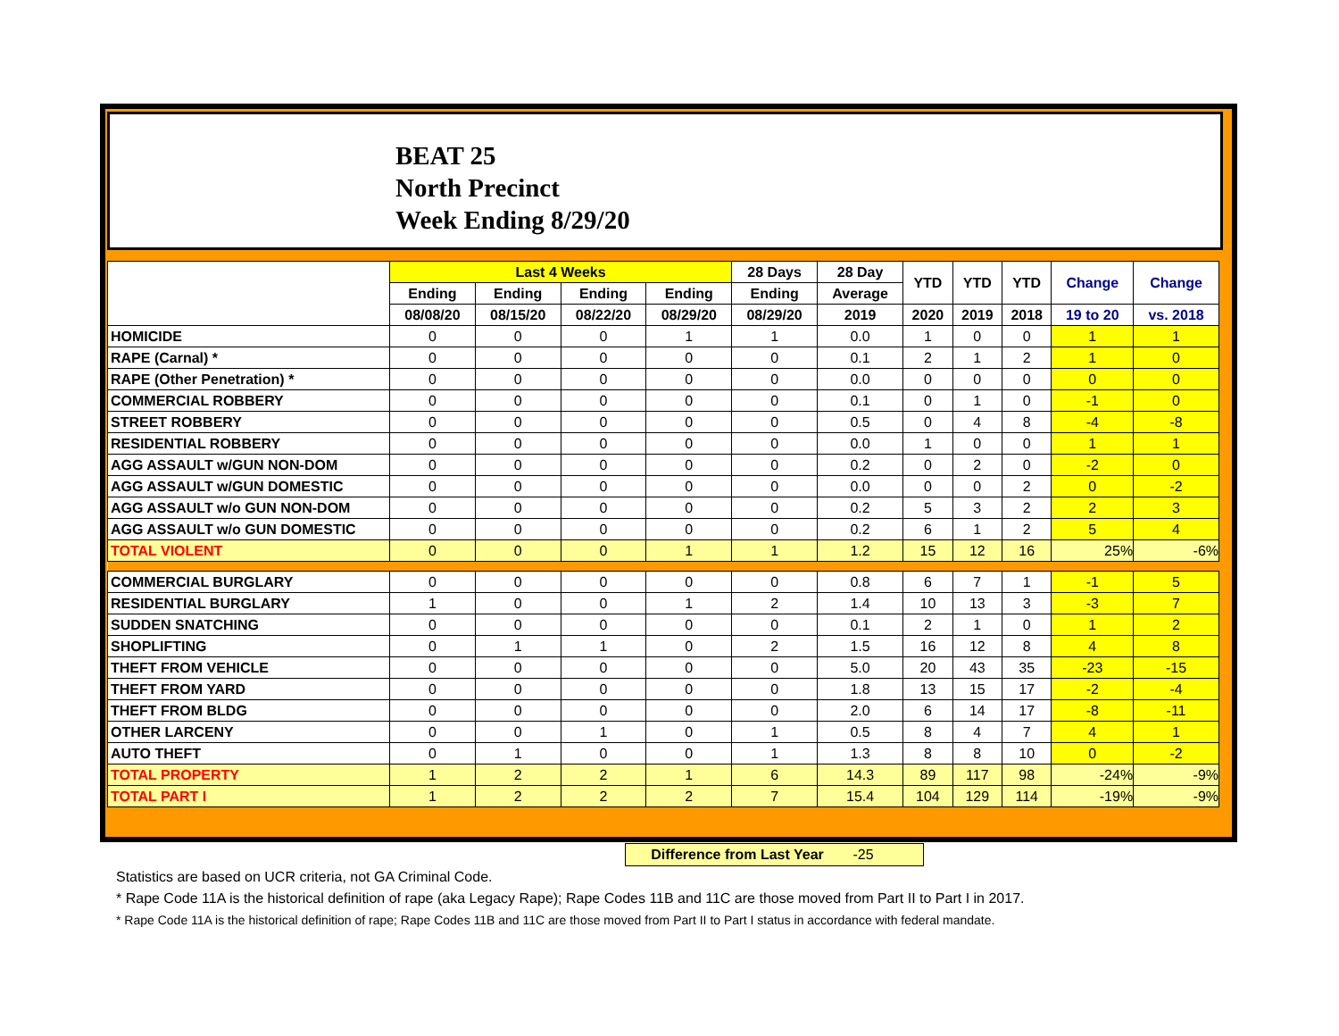BEAT 25
North Precinct
Week Ending 8/29/20
| | Last 4 Weeks | | | | 28 Days | 28 Day | YTD | YTD | YTD | Change | Change |
| --- | --- | --- | --- | --- | --- | --- | --- | --- | --- | --- | --- |
| | Ending | Ending | Ending | Ending | Ending | Average | | | | | |
| | 08/08/20 | 08/15/20 | 08/22/20 | 08/29/20 | 08/29/20 | 2019 | 2020 | 2019 | 2018 | 19 to 20 | vs. 2018 |
| HOMICIDE | 0 | 0 | 0 | 1 | 1 | 0.0 | 1 | 0 | 0 | 1 | 1 |
| RAPE (Carnal) * | 0 | 0 | 0 | 0 | 0 | 0.1 | 2 | 1 | 2 | 1 | 0 |
| RAPE (Other Penetration) * | 0 | 0 | 0 | 0 | 0 | 0.0 | 0 | 0 | 0 | 0 | 0 |
| COMMERCIAL ROBBERY | 0 | 0 | 0 | 0 | 0 | 0.1 | 0 | 1 | 0 | -1 | 0 |
| STREET ROBBERY | 0 | 0 | 0 | 0 | 0 | 0.5 | 0 | 4 | 8 | -4 | -8 |
| RESIDENTIAL ROBBERY | 0 | 0 | 0 | 0 | 0 | 0.0 | 1 | 0 | 0 | 1 | 1 |
| AGG ASSAULT w/GUN NON-DOM | 0 | 0 | 0 | 0 | 0 | 0.2 | 0 | 2 | 0 | -2 | 0 |
| AGG ASSAULT w/GUN DOMESTIC | 0 | 0 | 0 | 0 | 0 | 0.0 | 0 | 0 | 2 | 0 | -2 |
| AGG ASSAULT w/o GUN NON-DOM | 0 | 0 | 0 | 0 | 0 | 0.2 | 5 | 3 | 2 | 2 | 3 |
| AGG ASSAULT w/o GUN DOMESTIC | 0 | 0 | 0 | 0 | 0 | 0.2 | 6 | 1 | 2 | 5 | 4 |
| TOTAL VIOLENT | 0 | 0 | 0 | 1 | 1 | 1.2 | 15 | 12 | 16 | 25% | -6% |
| COMMERCIAL BURGLARY | 0 | 0 | 0 | 0 | 0 | 0.8 | 6 | 7 | 1 | -1 | 5 |
| RESIDENTIAL BURGLARY | 1 | 0 | 0 | 1 | 2 | 1.4 | 10 | 13 | 3 | -3 | 7 |
| SUDDEN SNATCHING | 0 | 0 | 0 | 0 | 0 | 0.1 | 2 | 1 | 0 | 1 | 2 |
| SHOPLIFTING | 0 | 1 | 1 | 0 | 2 | 1.5 | 16 | 12 | 8 | 4 | 8 |
| THEFT FROM VEHICLE | 0 | 0 | 0 | 0 | 0 | 5.0 | 20 | 43 | 35 | -23 | -15 |
| THEFT FROM YARD | 0 | 0 | 0 | 0 | 0 | 1.8 | 13 | 15 | 17 | -2 | -4 |
| THEFT FROM BLDG | 0 | 0 | 0 | 0 | 0 | 2.0 | 6 | 14 | 17 | -8 | -11 |
| OTHER LARCENY | 0 | 0 | 1 | 0 | 1 | 0.5 | 8 | 4 | 7 | 4 | 1 |
| AUTO THEFT | 0 | 1 | 0 | 0 | 1 | 1.3 | 8 | 8 | 10 | 0 | -2 |
| TOTAL PROPERTY | 1 | 2 | 2 | 1 | 6 | 14.3 | 89 | 117 | 98 | -24% | -9% |
| TOTAL PART I | 1 | 2 | 2 | 2 | 7 | 15.4 | 104 | 129 | 114 | -19% | -9% |
Difference from Last Year -25
Statistics are based on UCR criteria, not GA Criminal Code.
* Rape Code 11A is the historical definition of rape (aka Legacy Rape); Rape Codes 11B and 11C are those moved from Part II to Part I in 2017.
* Rape Code 11A is the historical definition of rape; Rape Codes 11B and 11C are those moved from Part II to Part I status in accordance with federal mandate.